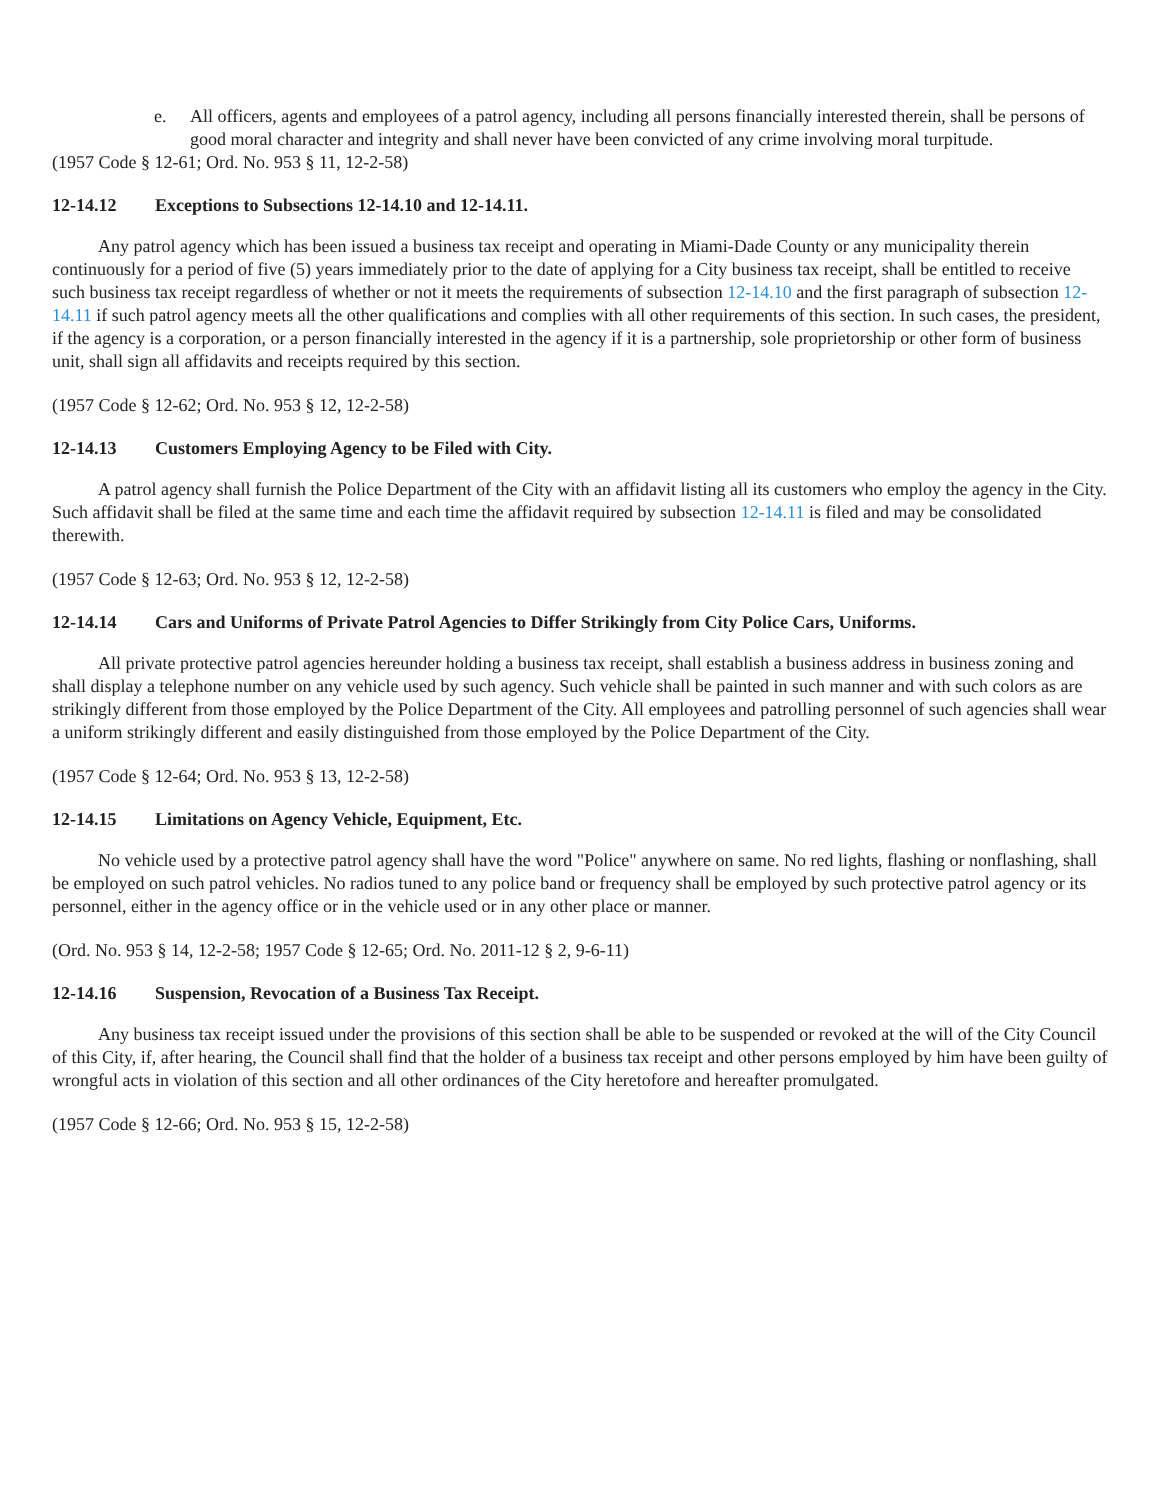e. All officers, agents and employees of a patrol agency, including all persons financially interested therein, shall be persons of good moral character and integrity and shall never have been convicted of any crime involving moral turpitude.
(1957 Code § 12-61; Ord. No. 953 § 11, 12-2-58)
12-14.12 Exceptions to Subsections 12-14.10 and 12-14.11.
Any patrol agency which has been issued a business tax receipt and operating in Miami-Dade County or any municipality therein continuously for a period of five (5) years immediately prior to the date of applying for a City business tax receipt, shall be entitled to receive such business tax receipt regardless of whether or not it meets the requirements of subsection 12-14.10 and the first paragraph of subsection 12-14.11 if such patrol agency meets all the other qualifications and complies with all other requirements of this section. In such cases, the president, if the agency is a corporation, or a person financially interested in the agency if it is a partnership, sole proprietorship or other form of business unit, shall sign all affidavits and receipts required by this section.
(1957 Code § 12-62; Ord. No. 953 § 12, 12-2-58)
12-14.13 Customers Employing Agency to be Filed with City.
A patrol agency shall furnish the Police Department of the City with an affidavit listing all its customers who employ the agency in the City. Such affidavit shall be filed at the same time and each time the affidavit required by subsection 12-14.11 is filed and may be consolidated therewith.
(1957 Code § 12-63; Ord. No. 953 § 12, 12-2-58)
12-14.14 Cars and Uniforms of Private Patrol Agencies to Differ Strikingly from City Police Cars, Uniforms.
All private protective patrol agencies hereunder holding a business tax receipt, shall establish a business address in business zoning and shall display a telephone number on any vehicle used by such agency. Such vehicle shall be painted in such manner and with such colors as are strikingly different from those employed by the Police Department of the City. All employees and patrolling personnel of such agencies shall wear a uniform strikingly different and easily distinguished from those employed by the Police Department of the City.
(1957 Code § 12-64; Ord. No. 953 § 13, 12-2-58)
12-14.15 Limitations on Agency Vehicle, Equipment, Etc.
No vehicle used by a protective patrol agency shall have the word "Police" anywhere on same. No red lights, flashing or nonflashing, shall be employed on such patrol vehicles. No radios tuned to any police band or frequency shall be employed by such protective patrol agency or its personnel, either in the agency office or in the vehicle used or in any other place or manner.
(Ord. No. 953 § 14, 12-2-58; 1957 Code § 12-65; Ord. No. 2011-12 § 2, 9-6-11)
12-14.16 Suspension, Revocation of a Business Tax Receipt.
Any business tax receipt issued under the provisions of this section shall be able to be suspended or revoked at the will of the City Council of this City, if, after hearing, the Council shall find that the holder of a business tax receipt and other persons employed by him have been guilty of wrongful acts in violation of this section and all other ordinances of the City heretofore and hereafter promulgated.
(1957 Code § 12-66; Ord. No. 953 § 15, 12-2-58)